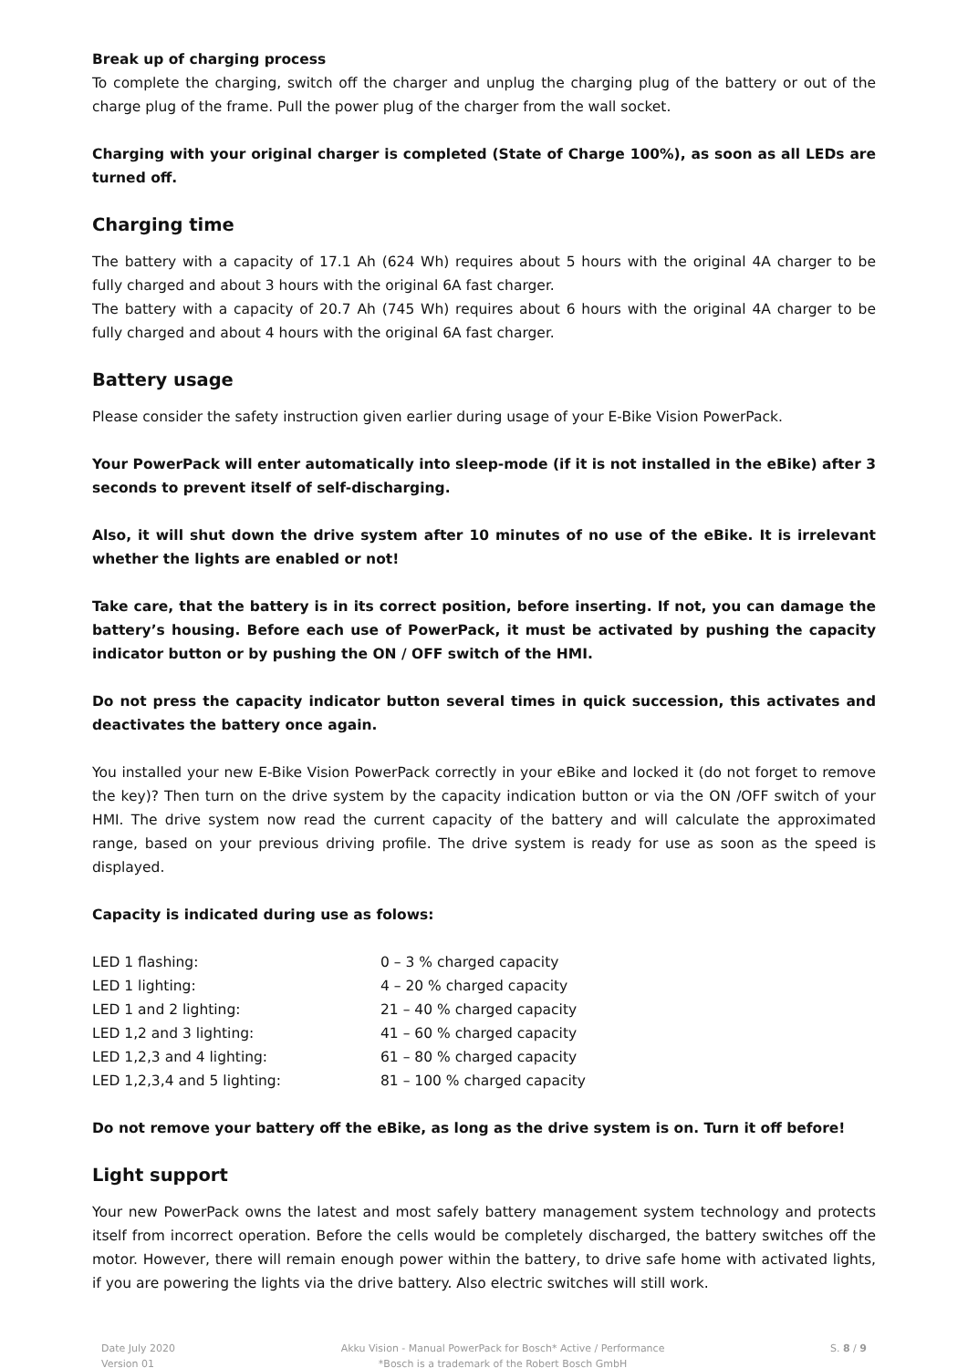Break up of charging process
To complete the charging, switch off the charger and unplug the charging plug of the battery or out of the charge plug of the frame. Pull the power plug of the charger from the wall socket.
Charging with your original charger is completed (State of Charge 100%), as soon as all LEDs are turned off.
Charging time
The battery with a capacity of 17.1 Ah (624 Wh) requires about 5 hours with the original 4A charger to be fully charged and about 3 hours with the original 6A fast charger.
The battery with a capacity of 20.7 Ah (745 Wh) requires about 6 hours with the original 4A charger to be fully charged and about 4 hours with the original 6A fast charger.
Battery usage
Please consider the safety instruction given earlier during usage of your E-Bike Vision PowerPack.
Your PowerPack will enter automatically into sleep-mode (if it is not installed in the eBike) after 3 seconds to prevent itself of self-discharging.
Also, it will shut down the drive system after 10 minutes of no use of the eBike. It is irrelevant whether the lights are enabled or not!
Take care, that the battery is in its correct position, before inserting. If not, you can damage the battery’s housing. Before each use of PowerPack, it must be activated by pushing the capacity indicator button or by pushing the ON / OFF switch of the HMI.
Do not press the capacity indicator button several times in quick succession, this activates and deactivates the battery once again.
You installed your new E-Bike Vision PowerPack correctly in your eBike and locked it (do not forget to remove the key)? Then turn on the drive system by the capacity indication button or via the ON /OFF switch of your HMI. The drive system now read the current capacity of the battery and will calculate the approximated range, based on your previous driving profile. The drive system is ready for use as soon as the speed is displayed.
Capacity is indicated during use as folows:
| LED 1 flashing: | 0 – 3 % charged capacity |
| LED 1 lighting: | 4 – 20 % charged capacity |
| LED 1 and 2 lighting: | 21 – 40 % charged capacity |
| LED 1,2 and 3 lighting: | 41 – 60 % charged capacity |
| LED 1,2,3 and 4 lighting: | 61 – 80 % charged capacity |
| LED 1,2,3,4 and 5 lighting: | 81 – 100 % charged capacity |
Do not remove your battery off the eBike, as long as the drive system is on. Turn it off before!
Light support
Your new PowerPack owns the latest and most safely battery management system technology and protects itself from incorrect operation. Before the cells would be completely discharged, the battery switches off the motor. However, there will remain enough power within the battery, to drive safe home with activated lights, if you are powering the lights via the drive battery. Also electric switches will still work.
Date July 2020
Version 01
Akku Vision - Manual PowerPack for Bosch* Active / Performance
*Bosch is a trademark of the Robert Bosch GmbH
S. 8 / 9